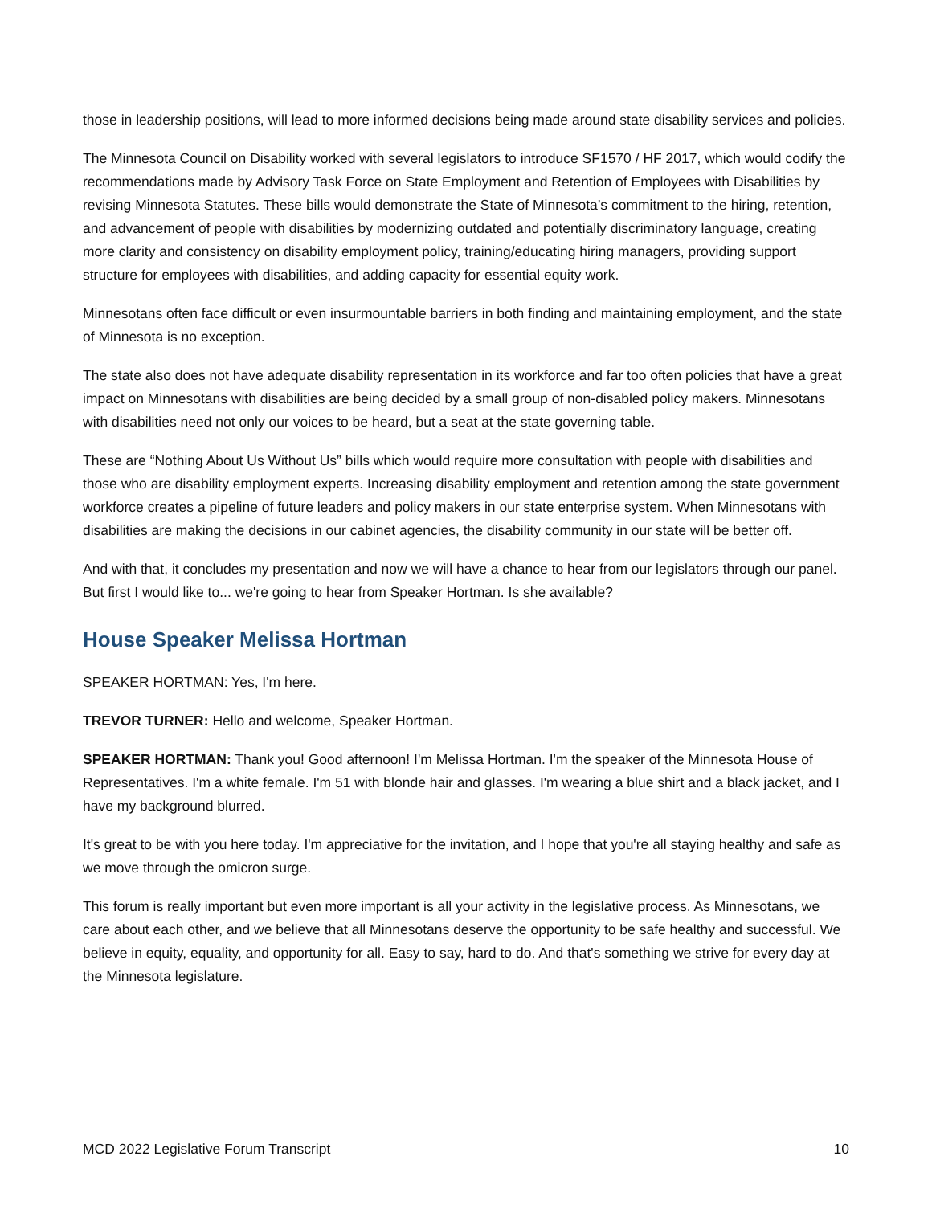those in leadership positions, will lead to more informed decisions being made around state disability services and policies.
The Minnesota Council on Disability worked with several legislators to introduce SF1570 / HF 2017, which would codify the recommendations made by Advisory Task Force on State Employment and Retention of Employees with Disabilities by revising Minnesota Statutes. These bills would demonstrate the State of Minnesota’s commitment to the hiring, retention, and advancement of people with disabilities by modernizing outdated and potentially discriminatory language, creating more clarity and consistency on disability employment policy, training/educating hiring managers, providing support structure for employees with disabilities, and adding capacity for essential equity work.
Minnesotans often face difficult or even insurmountable barriers in both finding and maintaining employment, and the state of Minnesota is no exception.
The state also does not have adequate disability representation in its workforce and far too often policies that have a great impact on Minnesotans with disabilities are being decided by a small group of non-disabled policy makers. Minnesotans with disabilities need not only our voices to be heard, but a seat at the state governing table.
These are “Nothing About Us Without Us” bills which would require more consultation with people with disabilities and those who are disability employment experts. Increasing disability employment and retention among the state government workforce creates a pipeline of future leaders and policy makers in our state enterprise system. When Minnesotans with disabilities are making the decisions in our cabinet agencies, the disability community in our state will be better off.
And with that, it concludes my presentation and now we will have a chance to hear from our legislators through our panel. But first I would like to... we're going to hear from Speaker Hortman. Is she available?
House Speaker Melissa Hortman
SPEAKER HORTMAN: Yes, I'm here.
TREVOR TURNER: Hello and welcome, Speaker Hortman.
SPEAKER HORTMAN: Thank you! Good afternoon! I'm Melissa Hortman. I'm the speaker of the Minnesota House of Representatives. I'm a white female. I'm 51 with blonde hair and glasses. I'm wearing a blue shirt and a black jacket, and I have my background blurred.
It's great to be with you here today. I'm appreciative for the invitation, and I hope that you're all staying healthy and safe as we move through the omicron surge.
This forum is really important but even more important is all your activity in the legislative process. As Minnesotans, we care about each other, and we believe that all Minnesotans deserve the opportunity to be safe healthy and successful. We believe in equity, equality, and opportunity for all. Easy to say, hard to do. And that's something we strive for every day at the Minnesota legislature.
MCD 2022 Legislative Forum Transcript 10